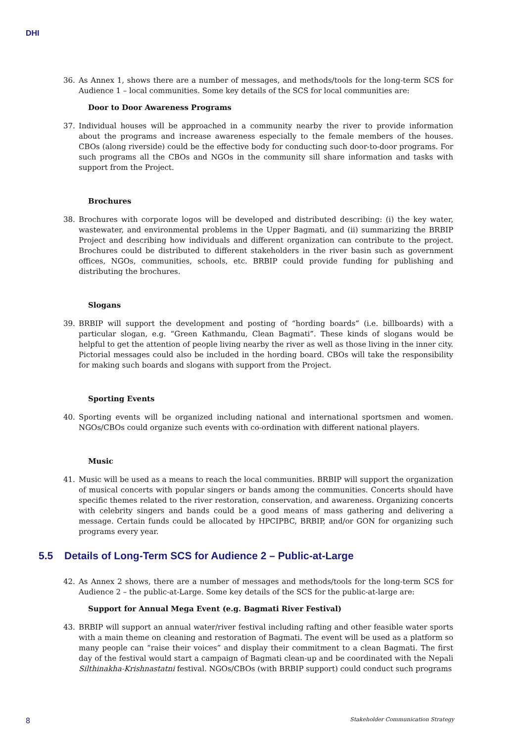DHI
36. As Annex 1, shows there are a number of messages, and methods/tools for the long-term SCS for Audience 1 – local communities. Some key details of the SCS for local communities are:
Door to Door Awareness Programs
37. Individual houses will be approached in a community nearby the river to provide information about the programs and increase awareness especially to the female members of the houses. CBOs (along riverside) could be the effective body for conducting such door-to-door programs. For such programs all the CBOs and NGOs in the community sill share information and tasks with support from the Project.
Brochures
38. Brochures with corporate logos will be developed and distributed describing: (i) the key water, wastewater, and environmental problems in the Upper Bagmati, and (ii) summarizing the BRBIP Project and describing how individuals and different organization can contribute to the project. Brochures could be distributed to different stakeholders in the river basin such as government offices, NGOs, communities, schools, etc. BRBIP could provide funding for publishing and distributing the brochures.
Slogans
39. BRBIP will support the development and posting of “hording boards” (i.e. billboards) with a particular slogan, e.g. “Green Kathmandu, Clean Bagmati”. These kinds of slogans would be helpful to get the attention of people living nearby the river as well as those living in the inner city. Pictorial messages could also be included in the hording board. CBOs will take the responsibility for making such boards and slogans with support from the Project.
Sporting Events
40. Sporting events will be organized including national and international sportsmen and women. NGOs/CBOs could organize such events with co-ordination with different national players.
Music
41. Music will be used as a means to reach the local communities. BRBIP will support the organization of musical concerts with popular singers or bands among the communities. Concerts should have specific themes related to the river restoration, conservation, and awareness. Organizing concerts with celebrity singers and bands could be a good means of mass gathering and delivering a message. Certain funds could be allocated by HPCIPBC, BRBIP, and/or GON for organizing such programs every year.
5.5 Details of Long-Term SCS for Audience 2 – Public-at-Large
42. As Annex 2 shows, there are a number of messages and methods/tools for the long-term SCS for Audience 2 – the public-at-Large. Some key details of the SCS for the public-at-large are:
Support for Annual Mega Event (e.g. Bagmati River Festival)
43. BRBIP will support an annual water/river festival including rafting and other feasible water sports with a main theme on cleaning and restoration of Bagmati. The event will be used as a platform so many people can “raise their voices” and display their commitment to a clean Bagmati. The first day of the festival would start a campaign of Bagmati clean-up and be coordinated with the Nepali Silthinakha-Krishnastatni festival. NGOs/CBOs (with BRBIP support) could conduct such programs
8 Stakeholder Communication Strategy